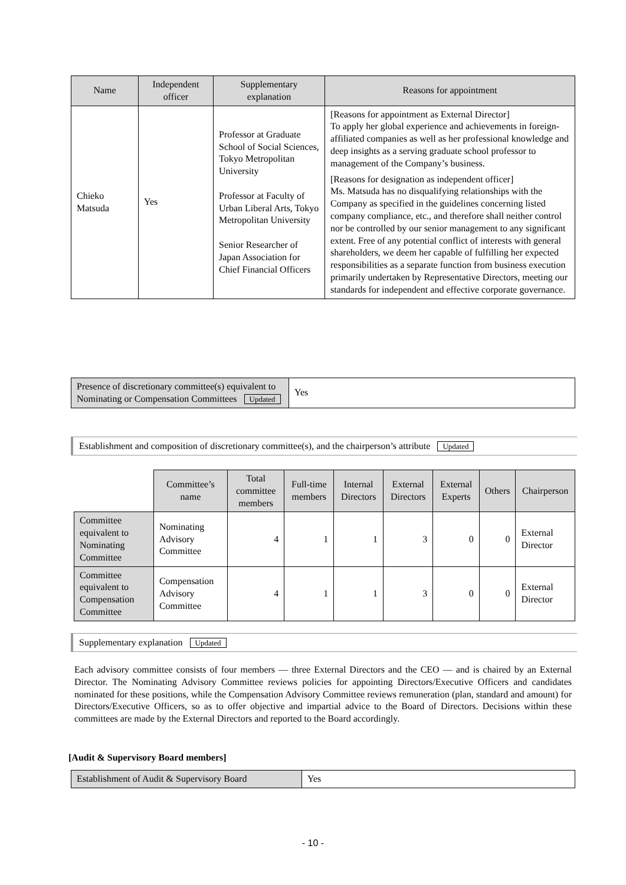| Name | Independent officer | Supplementary explanation | Reasons for appointment |
| --- | --- | --- | --- |
| Chieko Matsuda | Yes | Professor at Graduate School of Social Sciences, Tokyo Metropolitan University Professor at Faculty of Urban Liberal Arts, Tokyo Metropolitan University Senior Researcher of Japan Association for Chief Financial Officers | [Reasons for appointment as External Director] To apply her global experience and achievements in foreign-affiliated companies as well as her professional knowledge and deep insights as a serving graduate school professor to management of the Company’s business. [Reasons for designation as independent officer] Ms. Matsuda has no disqualifying relationships with the Company as specified in the guidelines concerning listed company compliance, etc., and therefore shall neither control nor be controlled by our senior management to any significant extent. Free of any potential conflict of interests with general shareholders, we deem her capable of fulfilling her expected responsibilities as a separate function from business execution primarily undertaken by Representative Directors, meeting our standards for independent and effective corporate governance. |
| Presence of discretionary committee(s) equivalent to Nominating or Compensation Committees Updated | Yes |
Establishment and composition of discretionary committee(s), and the chairperson’s attribute Updated
| | Committee’s name | Total committee members | Full-time members | Internal Directors | External Directors | External Experts | Others | Chairperson |
| Committee equivalent to Nominating Committee | Nominating Advisory Committee | 4 | 1 | 1 | 3 | 0 | 0 | External Director |
| Committee equivalent to Compensation Committee | Compensation Advisory Committee | 4 | 1 | 1 | 3 | 0 | 0 | External Director |
Supplementary explanation Updated
Each advisory committee consists of four members — three External Directors and the CEO — and is chaired by an External Director. The Nominating Advisory Committee reviews policies for appointing Directors/Executive Officers and candidates nominated for these positions, while the Compensation Advisory Committee reviews remuneration (plan, standard and amount) for Directors/Executive Officers, so as to offer objective and impartial advice to the Board of Directors. Decisions within these committees are made by the External Directors and reported to the Board accordingly.
[Audit & Supervisory Board members]
| Establishment of Audit & Supervisory Board | Yes |
- 10 -